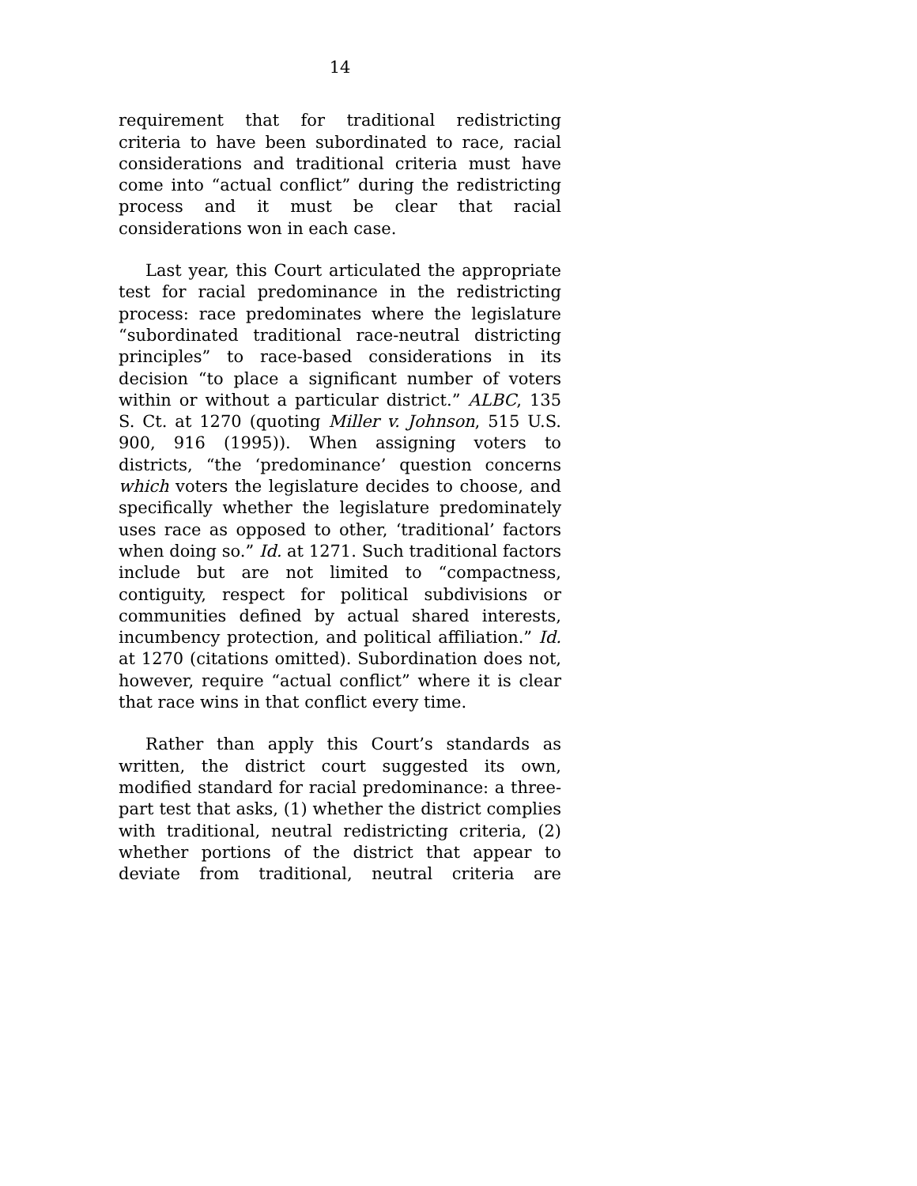14
requirement that for traditional redistricting criteria to have been subordinated to race, racial considerations and traditional criteria must have come into “actual conflict” during the redistricting process and it must be clear that racial considerations won in each case.
Last year, this Court articulated the appropriate test for racial predominance in the redistricting process: race predominates where the legislature “subordinated traditional race-neutral districting principles” to race-based considerations in its decision “to place a significant number of voters within or without a particular district.” ALBC, 135 S. Ct. at 1270 (quoting Miller v. Johnson, 515 U.S. 900, 916 (1995)). When assigning voters to districts, “the ‘predominance’ question concerns which voters the legislature decides to choose, and specifically whether the legislature predominately uses race as opposed to other, ‘traditional’ factors when doing so.” Id. at 1271. Such traditional factors include but are not limited to “compactness, contiguity, respect for political subdivisions or communities defined by actual shared interests, incumbency protection, and political affiliation.” Id. at 1270 (citations omitted). Subordination does not, however, require “actual conflict” where it is clear that race wins in that conflict every time.
Rather than apply this Court’s standards as written, the district court suggested its own, modified standard for racial predominance: a three-part test that asks, (1) whether the district complies with traditional, neutral redistricting criteria, (2) whether portions of the district that appear to deviate from traditional, neutral criteria are